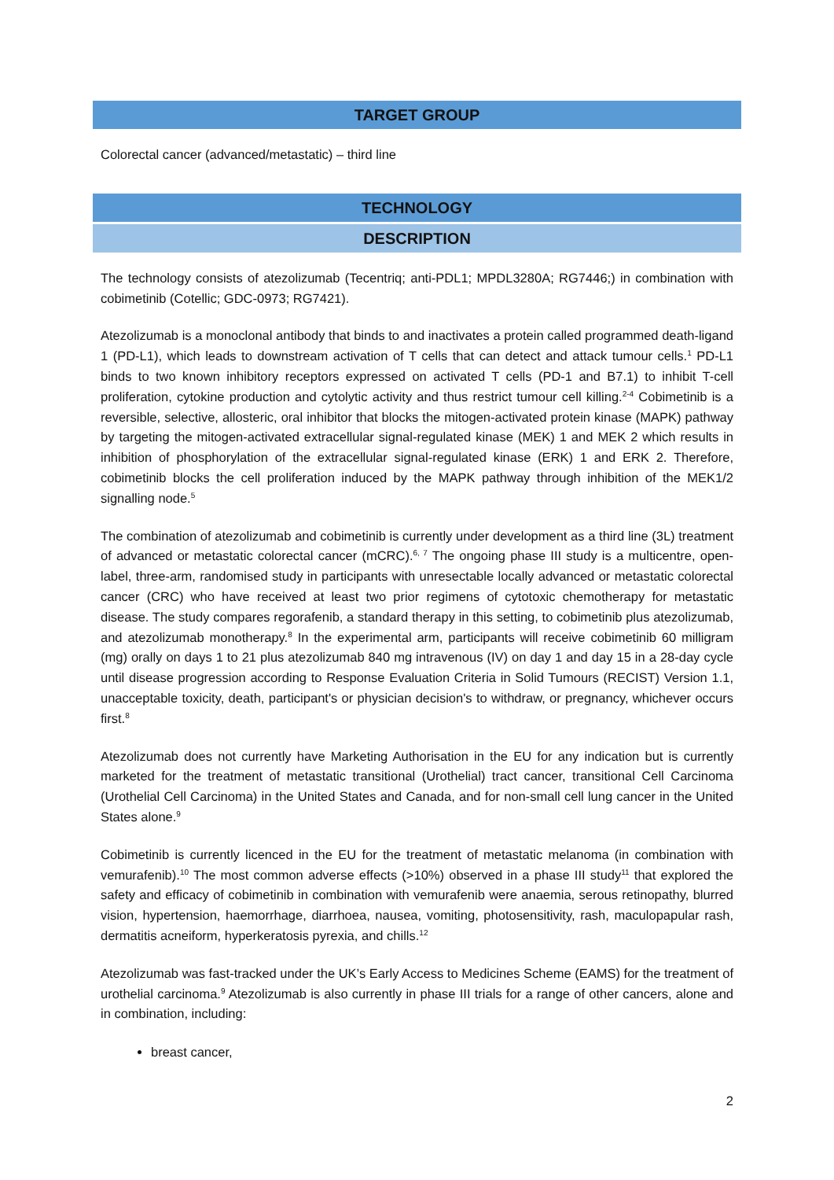TARGET GROUP
Colorectal cancer (advanced/metastatic) – third line
TECHNOLOGY
DESCRIPTION
The technology consists of atezolizumab (Tecentriq; anti-PDL1; MPDL3280A; RG7446;) in combination with cobimetinib (Cotellic; GDC-0973; RG7421).
Atezolizumab is a monoclonal antibody that binds to and inactivates a protein called programmed death-ligand 1 (PD-L1), which leads to downstream activation of T cells that can detect and attack tumour cells.<sup>1</sup> PD-L1 binds to two known inhibitory receptors expressed on activated T cells (PD-1 and B7.1) to inhibit T-cell proliferation, cytokine production and cytolytic activity and thus restrict tumour cell killing.<sup>2-4</sup> Cobimetinib is a reversible, selective, allosteric, oral inhibitor that blocks the mitogen-activated protein kinase (MAPK) pathway by targeting the mitogen-activated extracellular signal-regulated kinase (MEK) 1 and MEK 2 which results in inhibition of phosphorylation of the extracellular signal-regulated kinase (ERK) 1 and ERK 2. Therefore, cobimetinib blocks the cell proliferation induced by the MAPK pathway through inhibition of the MEK1/2 signalling node.<sup>5</sup>
The combination of atezolizumab and cobimetinib is currently under development as a third line (3L) treatment of advanced or metastatic colorectal cancer (mCRC).<sup>6, 7</sup> The ongoing phase III study is a multicentre, open-label, three-arm, randomised study in participants with unresectable locally advanced or metastatic colorectal cancer (CRC) who have received at least two prior regimens of cytotoxic chemotherapy for metastatic disease. The study compares regorafenib, a standard therapy in this setting, to cobimetinib plus atezolizumab, and atezolizumab monotherapy.<sup>8</sup> In the experimental arm, participants will receive cobimetinib 60 milligram (mg) orally on days 1 to 21 plus atezolizumab 840 mg intravenous (IV) on day 1 and day 15 in a 28-day cycle until disease progression according to Response Evaluation Criteria in Solid Tumours (RECIST) Version 1.1, unacceptable toxicity, death, participant's or physician decision's to withdraw, or pregnancy, whichever occurs first.<sup>8</sup>
Atezolizumab does not currently have Marketing Authorisation in the EU for any indication but is currently marketed for the treatment of metastatic transitional (Urothelial) tract cancer, transitional Cell Carcinoma (Urothelial Cell Carcinoma) in the United States and Canada, and for non-small cell lung cancer in the United States alone.<sup>9</sup>
Cobimetinib is currently licenced in the EU for the treatment of metastatic melanoma (in combination with vemurafenib).<sup>10</sup> The most common adverse effects (>10%) observed in a phase III study<sup>11</sup> that explored the safety and efficacy of cobimetinib in combination with vemurafenib were anaemia, serous retinopathy, blurred vision, hypertension, haemorrhage, diarrhoea, nausea, vomiting, photosensitivity, rash, maculopapular rash, dermatitis acneiform, hyperkeratosis pyrexia, and chills.<sup>12</sup>
Atezolizumab was fast-tracked under the UK’s Early Access to Medicines Scheme (EAMS) for the treatment of urothelial carcinoma.<sup>9</sup> Atezolizumab is also currently in phase III trials for a range of other cancers, alone and in combination, including:
breast cancer,
2